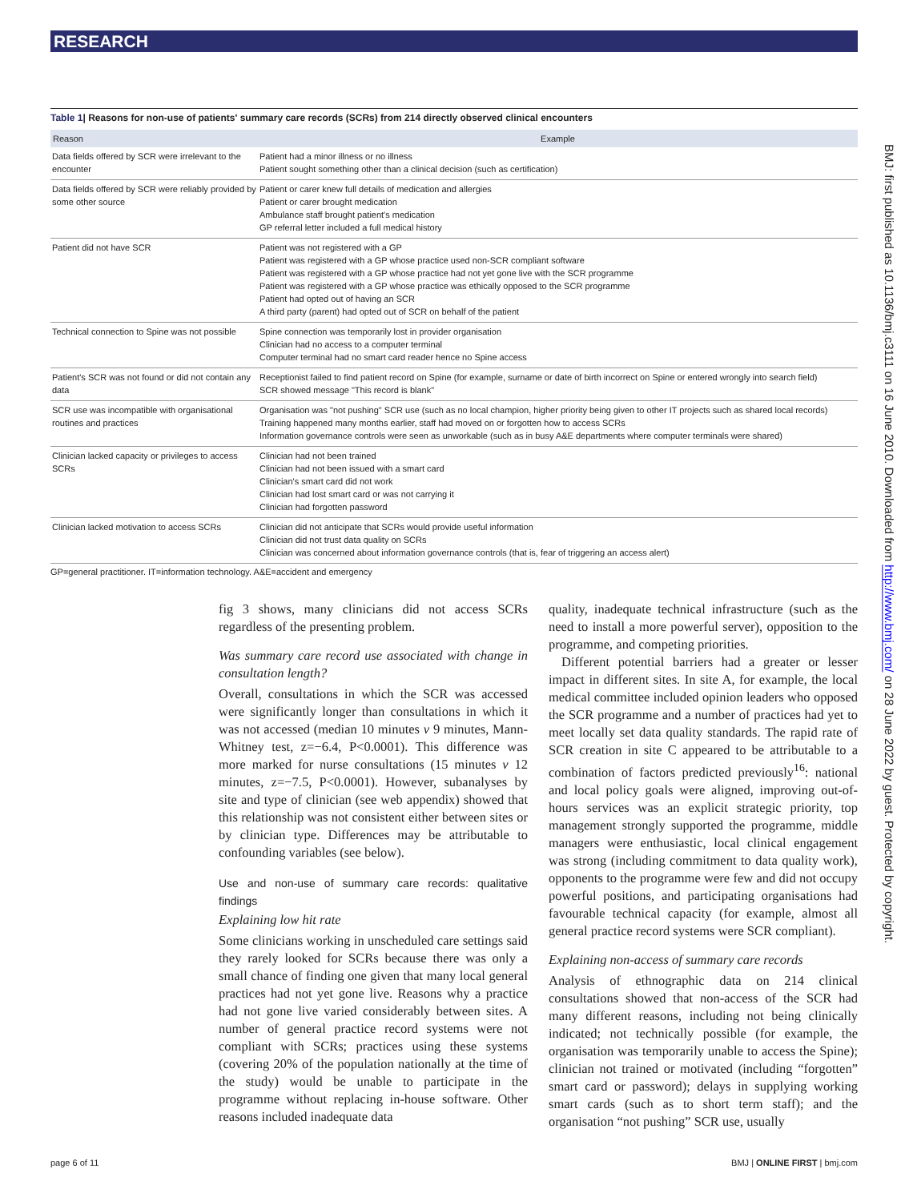RESEARCH
Table 1| Reasons for non-use of patients' summary care records (SCRs) from 214 directly observed clinical encounters
| Reason | Example |
| --- | --- |
| Data fields offered by SCR were irrelevant to the encounter | Patient had a minor illness or no illness Patient sought something other than a clinical decision (such as certification) |
| Data fields offered by SCR were reliably provided by some other source | Patient or carer knew full details of medication and allergies Patient or carer brought medication Ambulance staff brought patient's medication GP referral letter included a full medical history |
| Patient did not have SCR | Patient was not registered with a GP Patient was registered with a GP whose practice used non-SCR compliant software Patient was registered with a GP whose practice had not yet gone live with the SCR programme Patient was registered with a GP whose practice was ethically opposed to the SCR programme Patient had opted out of having an SCR A third party (parent) had opted out of SCR on behalf of the patient |
| Technical connection to Spine was not possible | Spine connection was temporarily lost in provider organisation Clinician had no access to a computer terminal Computer terminal had no smart card reader hence no Spine access |
| Patient's SCR was not found or did not contain any data | Receptionist failed to find patient record on Spine (for example, surname or date of birth incorrect on Spine or entered wrongly into search field) SCR showed message "This record is blank" |
| SCR use was incompatible with organisational routines and practices | Organisation was "not pushing" SCR use (such as no local champion, higher priority being given to other IT projects such as shared local records) Training happened many months earlier, staff had moved on or forgotten how to access SCRs Information governance controls were seen as unworkable (such as in busy A&E departments where computer terminals were shared) |
| Clinician lacked capacity or privileges to access SCRs | Clinician had not been trained Clinician had not been issued with a smart card Clinician's smart card did not work Clinician had lost smart card or was not carrying it Clinician had forgotten password |
| Clinician lacked motivation to access SCRs | Clinician did not anticipate that SCRs would provide useful information Clinician did not trust data quality on SCRs Clinician was concerned about information governance controls (that is, fear of triggering an access alert) |
GP=general practitioner. IT=information technology. A&E=accident and emergency
fig 3 shows, many clinicians did not access SCRs regardless of the presenting problem.
Was summary care record use associated with change in consultation length?
Overall, consultations in which the SCR was accessed were significantly longer than consultations in which it was not accessed (median 10 minutes v 9 minutes, Mann-Whitney test, z=−6.4, P<0.0001). This difference was more marked for nurse consultations (15 minutes v 12 minutes, z=−7.5, P<0.0001). However, subanalyses by site and type of clinician (see web appendix) showed that this relationship was not consistent either between sites or by clinician type. Differences may be attributable to confounding variables (see below).
Use and non-use of summary care records: qualitative findings
Explaining low hit rate
Some clinicians working in unscheduled care settings said they rarely looked for SCRs because there was only a small chance of finding one given that many local general practices had not yet gone live. Reasons why a practice had not gone live varied considerably between sites. A number of general practice record systems were not compliant with SCRs; practices using these systems (covering 20% of the population nationally at the time of the study) would be unable to participate in the programme without replacing in-house software. Other reasons included inadequate data
quality, inadequate technical infrastructure (such as the need to install a more powerful server), opposition to the programme, and competing priorities.
Different potential barriers had a greater or lesser impact in different sites. In site A, for example, the local medical committee included opinion leaders who opposed the SCR programme and a number of practices had yet to meet locally set data quality standards. The rapid rate of SCR creation in site C appeared to be attributable to a combination of factors predicted previously<sup>16</sup>: national and local policy goals were aligned, improving out-of-hours services was an explicit strategic priority, top management strongly supported the programme, middle managers were enthusiastic, local clinical engagement was strong (including commitment to data quality work), opponents to the programme were few and did not occupy powerful positions, and participating organisations had favourable technical capacity (for example, almost all general practice record systems were SCR compliant).
Explaining non-access of summary care records
Analysis of ethnographic data on 214 clinical consultations showed that non-access of the SCR had many different reasons, including not being clinically indicated; not technically possible (for example, the organisation was temporarily unable to access the Spine); clinician not trained or motivated (including “forgotten” smart card or password); delays in supplying working smart cards (such as to short term staff); and the organisation “not pushing” SCR use, usually
page 6 of 11 BMJ | ONLINE FIRST | bmj.com
BMJ: first published as 10.1136/bmj.c3111 on 16 June 2010. Downloaded from http://www.bmj.com/ on 28 June 2022 by guest. Protected by copyright.